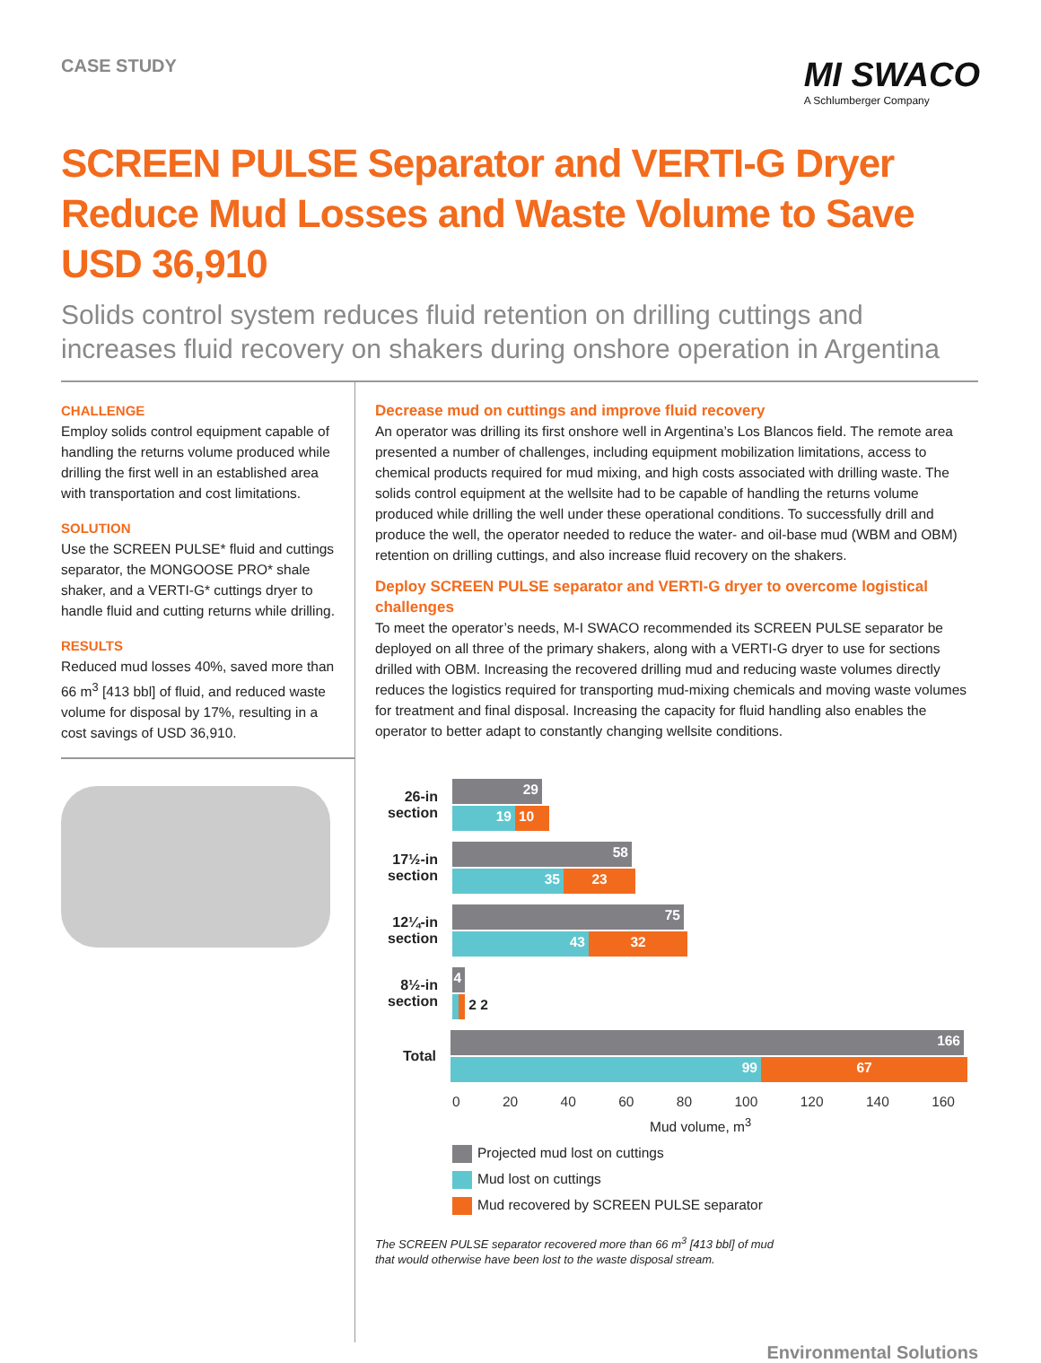CASE STUDY
MI SWACO
A Schlumberger Company
SCREEN PULSE Separator and VERTI-G Dryer Reduce Mud Losses and Waste Volume to Save USD 36,910
Solids control system reduces fluid retention on drilling cuttings and increases fluid recovery on shakers during onshore operation in Argentina
CHALLENGE
Employ solids control equipment capable of handling the returns volume produced while drilling the first well in an established area with transportation and cost limitations.
SOLUTION
Use the SCREEN PULSE* fluid and cuttings separator, the MONGOOSE PRO* shale shaker, and a VERTI-G* cuttings dryer to handle fluid and cutting returns while drilling.
RESULTS
Reduced mud losses 40%, saved more than 66 m<sup>3</sup> [413 bbl] of fluid, and reduced waste volume for disposal by 17%, resulting in a cost savings of USD 36,910.
Decrease mud on cuttings and improve fluid recovery
An operator was drilling its first onshore well in Argentina’s Los Blancos field. The remote area presented a number of challenges, including equipment mobilization limitations, access to chemical products required for mud mixing, and high costs associated with drilling waste. The solids control equipment at the wellsite had to be capable of handling the returns volume produced while drilling the well under these operational conditions. To successfully drill and produce the well, the operator needed to reduce the water- and oil-base mud (WBM and OBM) retention on drilling cuttings, and also increase fluid recovery on the shakers.
Deploy SCREEN PULSE separator and VERTI-G dryer to overcome logistical challenges
To meet the operator’s needs, M-I SWACO recommended its SCREEN PULSE separator be deployed on all three of the primary shakers, along with a VERTI-G dryer to use for sections drilled with OBM. Increasing the recovered drilling mud and reducing waste volumes directly reduces the logistics required for transporting mud-mixing chemicals and moving waste volumes for treatment and final disposal. Increasing the capacity for fluid handling also enables the operator to better adapt to constantly changing wellsite conditions.
26-in section
29
19 10
17½-in section
58
35 23
12¼-in section
75
43 32
8½-in section
4
2 2
Total
166
99 67
0 20 40 60 80 100 120 140 160
Mud volume, m<sup>3</sup>
Projected mud lost on cuttings
Mud lost on cuttings
Mud recovered by SCREEN PULSE separator
The SCREEN PULSE separator recovered more than 66 m<sup>3</sup> [413 bbl] of mud
that would otherwise have been lost to the waste disposal stream.
Environmental Solutions